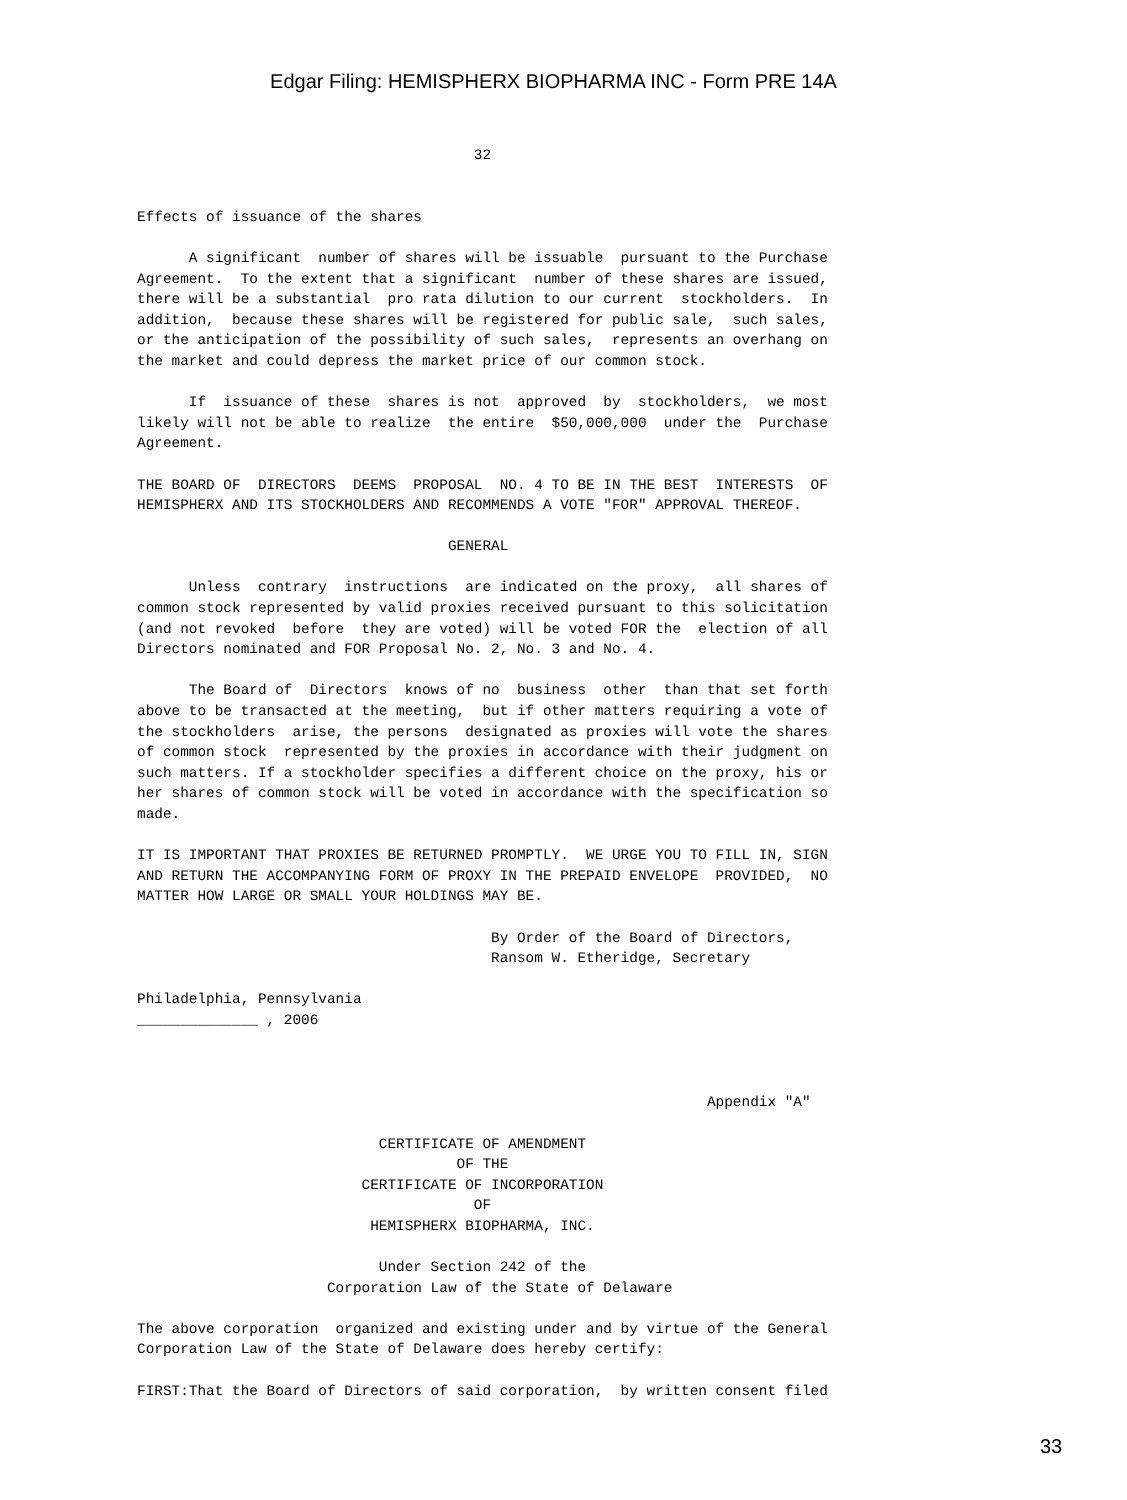Edgar Filing: HEMISPHERX BIOPHARMA INC - Form PRE 14A
                                       32


Effects of issuance of the shares

      A significant  number of shares will be issuable  pursuant to the Purchase
Agreement.  To the extent that a significant  number of these shares are issued,
there will be a substantial  pro rata dilution to our current  stockholders.  In
addition,  because these shares will be registered for public sale,  such sales,
or the anticipation of the possibility of such sales,  represents an overhang on
the market and could depress the market price of our common stock.

      If  issuance of these  shares is not  approved  by  stockholders,  we most
likely will not be able to realize  the entire  $50,000,000  under the  Purchase
Agreement.

THE BOARD OF  DIRECTORS  DEEMS  PROPOSAL  NO. 4 TO BE IN THE BEST  INTERESTS  OF
HEMISPHERX AND ITS STOCKHOLDERS AND RECOMMENDS A VOTE "FOR" APPROVAL THEREOF.

                                    GENERAL

      Unless  contrary  instructions  are indicated on the proxy,  all shares of
common stock represented by valid proxies received pursuant to this solicitation
(and not revoked  before  they are voted) will be voted FOR the  election of all
Directors nominated and FOR Proposal No. 2, No. 3 and No. 4.

      The Board of  Directors  knows of no  business  other  than that set forth
above to be transacted at the meeting,  but if other matters requiring a vote of
the stockholders  arise, the persons  designated as proxies will vote the shares
of common stock  represented by the proxies in accordance with their judgment on
such matters. If a stockholder specifies a different choice on the proxy, his or
her shares of common stock will be voted in accordance with the specification so
made.

IT IS IMPORTANT THAT PROXIES BE RETURNED PROMPTLY.  WE URGE YOU TO FILL IN, SIGN
AND RETURN THE ACCOMPANYING FORM OF PROXY IN THE PREPAID ENVELOPE  PROVIDED,  NO
MATTER HOW LARGE OR SMALL YOUR HOLDINGS MAY BE.

                                         By Order of the Board of Directors,
                                         Ransom W. Etheridge, Secretary

Philadelphia, Pennsylvania
______________ , 2006



                                                                  Appendix "A"

                            CERTIFICATE OF AMENDMENT
                                     OF THE
                          CERTIFICATE OF INCORPORATION
                                       OF
                           HEMISPHERX BIOPHARMA, INC.

                            Under Section 242 of the
                      Corporation Law of the State of Delaware

The above corporation  organized and existing under and by virtue of the General
Corporation Law of the State of Delaware does hereby certify:

FIRST:That the Board of Directors of said corporation,  by written consent filed
33